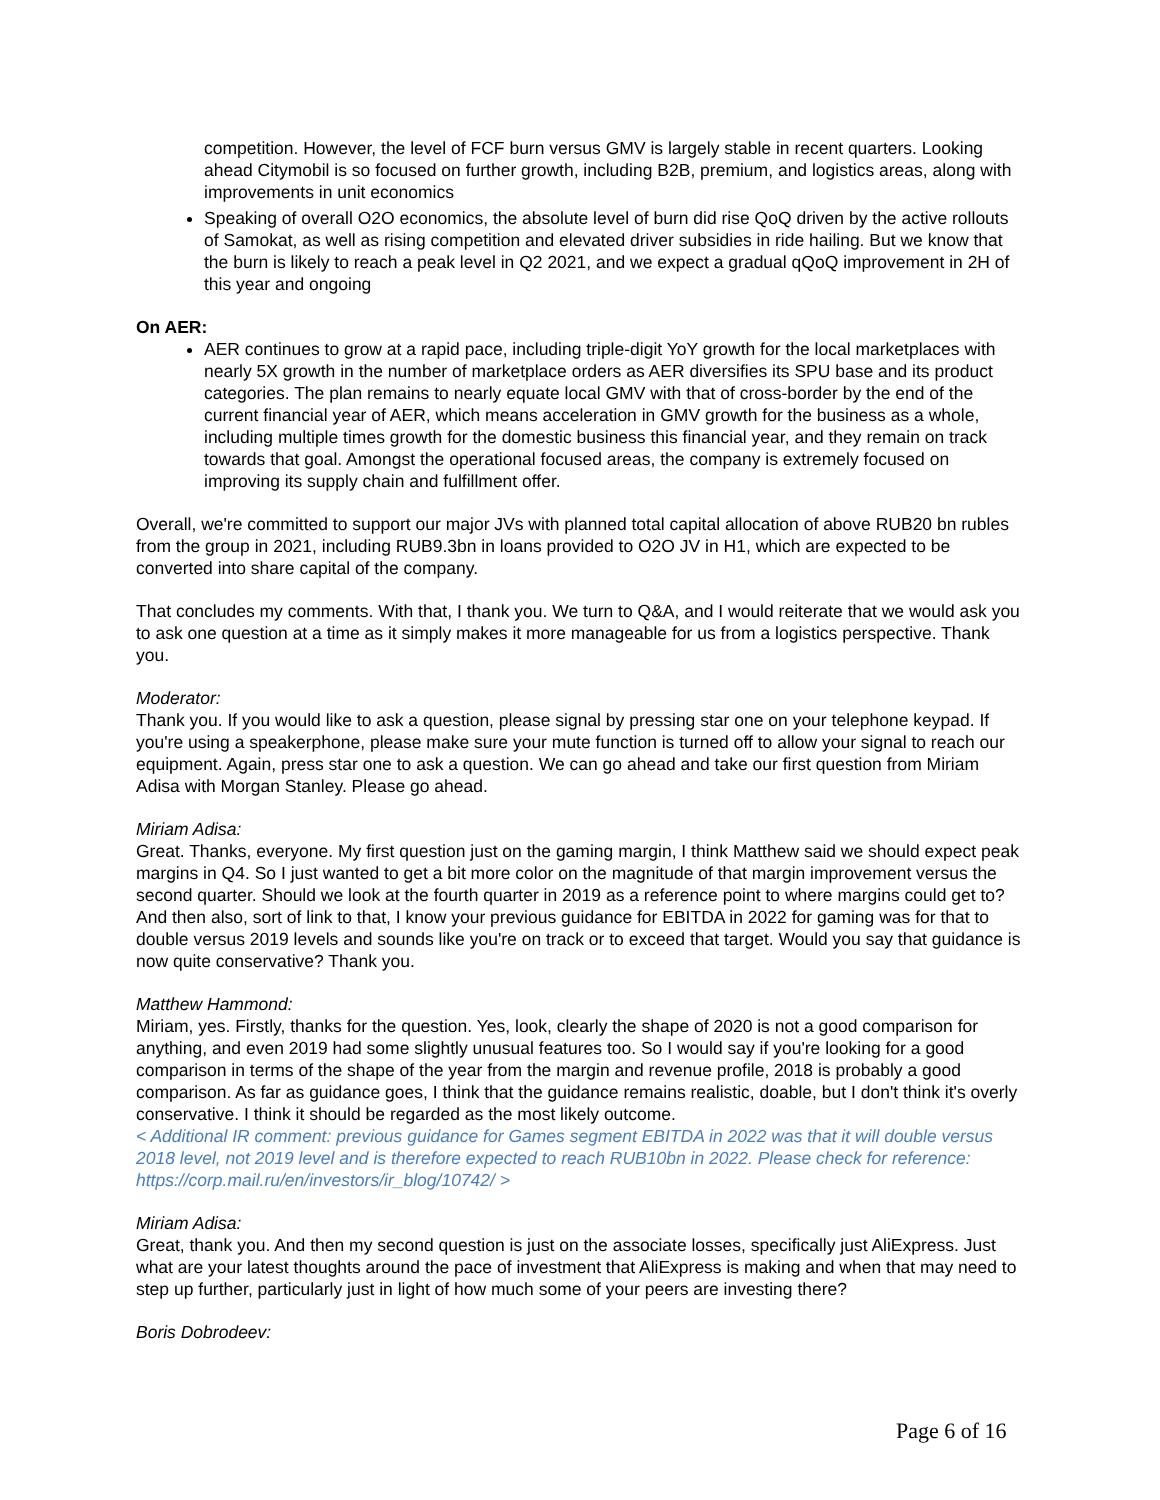competition. However, the level of FCF burn versus GMV is largely stable in recent quarters. Looking ahead Citymobil is so focused on further growth, including B2B, premium, and logistics areas, along with improvements in unit economics
Speaking of overall O2O economics, the absolute level of burn did rise QoQ driven by the active rollouts of Samokat, as well as rising competition and elevated driver subsidies in ride hailing. But we know that the burn is likely to reach a peak level in Q2 2021, and we expect a gradual qQoQ improvement in 2H of this year and ongoing
On AER:
AER continues to grow at a rapid pace, including triple-digit YoY growth for the local marketplaces with nearly 5X growth in the number of marketplace orders as AER diversifies its SPU base and its product categories. The plan remains to nearly equate local GMV with that of cross-border by the end of the current financial year of AER, which means acceleration in GMV growth for the business as a whole, including multiple times growth for the domestic business this financial year, and they remain on track towards that goal. Amongst the operational focused areas, the company is extremely focused on improving its supply chain and fulfillment offer.
Overall, we're committed to support our major JVs with planned total capital allocation of above RUB20 bn rubles from the group in 2021, including RUB9.3bn in loans provided to O2O JV in H1, which are expected to be converted into share capital of the company.
That concludes my comments. With that, I thank you. We turn to Q&A, and I would reiterate that we would ask you to ask one question at a time as it simply makes it more manageable for us from a logistics perspective. Thank you.
Moderator:
Thank you. If you would like to ask a question, please signal by pressing star one on your telephone keypad. If you're using a speakerphone, please make sure your mute function is turned off to allow your signal to reach our equipment. Again, press star one to ask a question. We can go ahead and take our first question from Miriam Adisa with Morgan Stanley. Please go ahead.
Miriam Adisa:
Great. Thanks, everyone. My first question just on the gaming margin, I think Matthew said we should expect peak margins in Q4. So I just wanted to get a bit more color on the magnitude of that margin improvement versus the second quarter. Should we look at the fourth quarter in 2019 as a reference point to where margins could get to? And then also, sort of link to that, I know your previous guidance for EBITDA in 2022 for gaming was for that to double versus 2019 levels and sounds like you're on track or to exceed that target. Would you say that guidance is now quite conservative? Thank you.
Matthew Hammond:
Miriam, yes. Firstly, thanks for the question. Yes, look, clearly the shape of 2020 is not a good comparison for anything, and even 2019 had some slightly unusual features too. So I would say if you're looking for a good comparison in terms of the shape of the year from the margin and revenue profile, 2018 is probably a good comparison. As far as guidance goes, I think that the guidance remains realistic, doable, but I don't think it's overly conservative. I think it should be regarded as the most likely outcome.
< Additional IR comment: previous guidance for Games segment EBITDA in 2022 was that it will double versus 2018 level, not 2019 level and is therefore expected to reach RUB10bn in 2022. Please check for reference: https://corp.mail.ru/en/investors/ir_blog/10742/ >
Miriam Adisa:
Great, thank you. And then my second question is just on the associate losses, specifically just AliExpress. Just what are your latest thoughts around the pace of investment that AliExpress is making and when that may need to step up further, particularly just in light of how much some of your peers are investing there?
Boris Dobrodeev:
Page 6 of 16